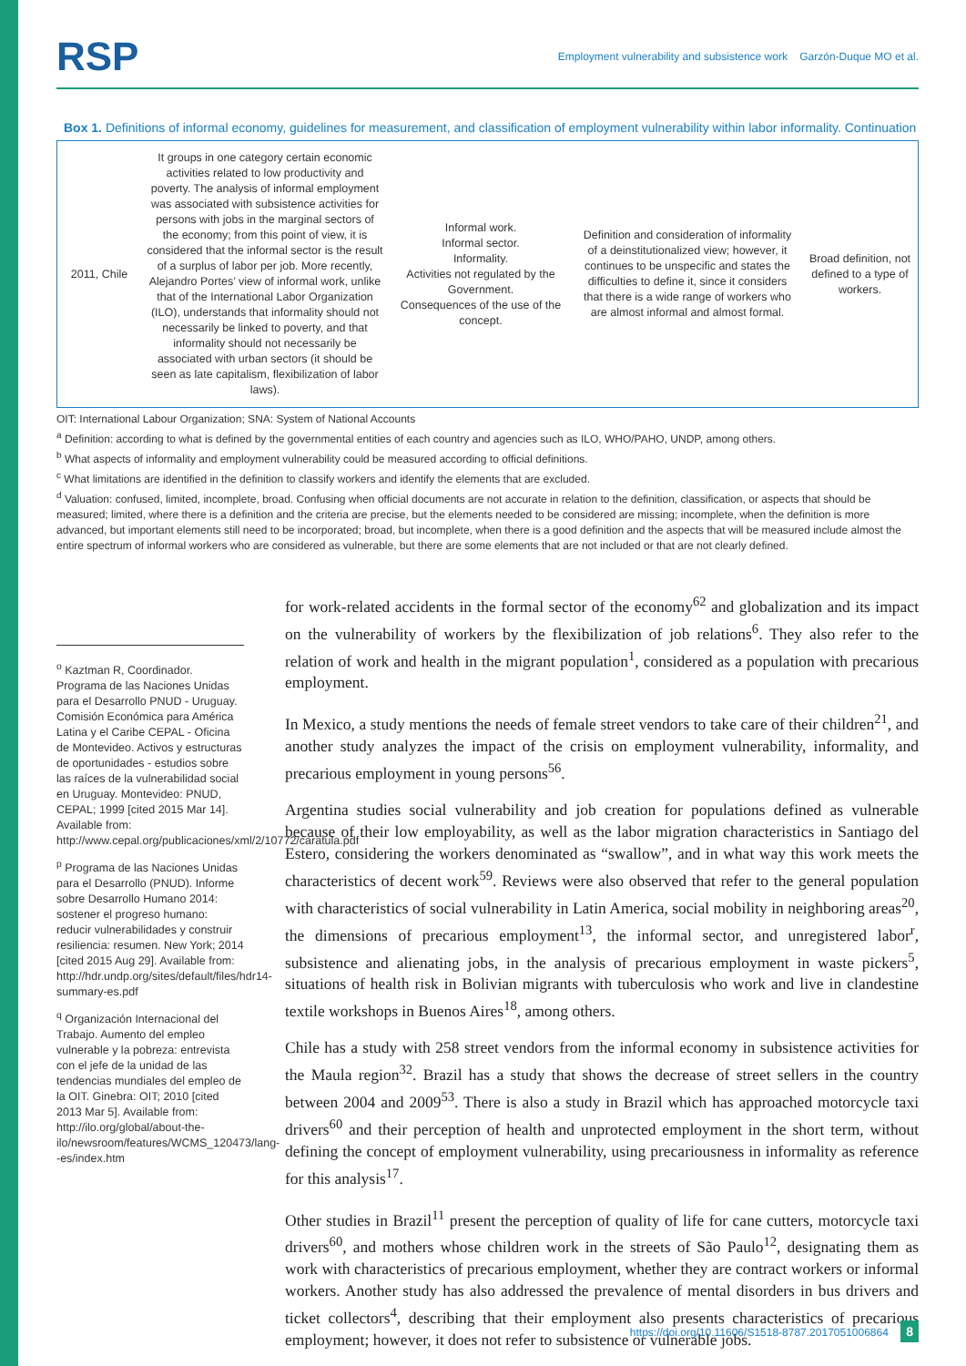RSP Employment vulnerability and subsistence work Garzón-Duque MO et al.
Box 1. Definitions of informal economy, guidelines for measurement, and classification of employment vulnerability within labor informality. Continuation
| 2011, Chile | It groups in one category certain economic activities related to low productivity and poverty. The analysis of informal employment was associated with subsistence activities for persons with jobs in the marginal sectors of the economy; from this point of view, it is considered that the informal sector is the result of a surplus of labor per job. More recently, Alejandro Portes’ view of informal work, unlike that of the International Labor Organization (ILO), understands that informality should not necessarily be linked to poverty, and that informality should not necessarily be associated with urban sectors (it should be seen as late capitalism, flexibilization of labor laws). | Informal work. Informal sector. Informality. Activities not regulated by the Government. Consequences of the use of the concept. | Definition and consideration of informality of a deinstitutionalized view; however, it continues to be unspecific and states the difficulties to define it, since it considers that there is a wide range of workers who are almost informal and almost formal. | Broad definition, not defined to a type of workers. |
OIT: International Labour Organization; SNA: System of National Accounts
<sup>a</sup> Definition: according to what is defined by the governmental entities of each country and agencies such as ILO, WHO/PAHO, UNDP, among others.
<sup>b</sup> What aspects of informality and employment vulnerability could be measured according to official definitions.
<sup>c</sup> What limitations are identified in the definition to classify workers and identify the elements that are excluded.
<sup>d</sup> Valuation: confused, limited, incomplete, broad. Confusing when official documents are not accurate in relation to the definition, classification, or aspects that should be measured; limited, where there is a definition and the criteria are precise, but the elements needed to be considered are missing; incomplete, when the definition is more advanced, but important elements still need to be incorporated; broad, but incomplete, when there is a good definition and the aspects that will be measured include almost the entire spectrum of informal workers who are considered as vulnerable, but there are some elements that are not included or that are not clearly defined.
<sup>o</sup> Kaztman R, Coordinador. Programa de las Naciones Unidas para el Desarrollo PNUD - Uruguay. Comisión Económica para América Latina y el Caribe CEPAL - Oficina de Montevideo. Activos y estructuras de oportunidades - estudios sobre las raíces de la vulnerabilidad social en Uruguay. Montevideo: PNUD, CEPAL; 1999 [cited 2015 Mar 14]. Available from: http://www.cepal.org/publicaciones/xml/2/10772/caratula.pdf
<sup>p</sup> Programa de las Naciones Unidas para el Desarrollo (PNUD). Informe sobre Desarrollo Humano 2014: sostener el progreso humano: reducir vulnerabilidades y construir resiliencia: resumen. New York; 2014 [cited 2015 Aug 29]. Available from: http://hdr.undp.org/sites/default/files/hdr14-summary-es.pdf
<sup>q</sup> Organización Internacional del Trabajo. Aumento del empleo vulnerable y la pobreza: entrevista con el jefe de la unidad de las tendencias mundiales del empleo de la OIT. Ginebra: OIT; 2010 [cited 2013 Mar 5]. Available from: http://ilo.org/global/about-the-ilo/newsroom/features/WCMS_120473/lang--es/index.htm
for work-related accidents in the formal sector of the economy<sup>62</sup> and globalization and its impact on the vulnerability of workers by the flexibilization of job relations<sup>6</sup>. They also refer to the relation of work and health in the migrant population<sup>1</sup>, considered as a population with precarious employment.
In Mexico, a study mentions the needs of female street vendors to take care of their children<sup>21</sup>, and another study analyzes the impact of the crisis on employment vulnerability, informality, and precarious employment in young persons<sup>56</sup>.
Argentina studies social vulnerability and job creation for populations defined as vulnerable because of their low employability, as well as the labor migration characteristics in Santiago del Estero, considering the workers denominated as “swallow”, and in what way this work meets the characteristics of decent work<sup>59</sup>. Reviews were also observed that refer to the general population with characteristics of social vulnerability in Latin America, social mobility in neighboring areas<sup>20</sup>, the dimensions of precarious employment<sup>13</sup>, the informal sector, and unregistered labor<sup>r</sup>, subsistence and alienating jobs, in the analysis of precarious employment in waste pickers<sup>5</sup>, situations of health risk in Bolivian migrants with tuberculosis who work and live in clandestine textile workshops in Buenos Aires<sup>18</sup>, among others.
Chile has a study with 258 street vendors from the informal economy in subsistence activities for the Maula region<sup>32</sup>. Brazil has a study that shows the decrease of street sellers in the country between 2004 and 2009<sup>53</sup>. There is also a study in Brazil which has approached motorcycle taxi drivers<sup>60</sup> and their perception of health and unprotected employment in the short term, without defining the concept of employment vulnerability, using precariousness in informality as reference for this analysis<sup>17</sup>.
Other studies in Brazil<sup>11</sup> present the perception of quality of life for cane cutters, motorcycle taxi drivers<sup>60</sup>, and mothers whose children work in the streets of São Paulo<sup>12</sup>, designating them as work with characteristics of precarious employment, whether they are contract workers or informal workers. Another study has also addressed the prevalence of mental disorders in bus drivers and ticket collectors<sup>4</sup>, describing that their employment also presents characteristics of precarious employment; however, it does not refer to subsistence or vulnerable jobs.
https://doi.org/10.11606/S1518-8787.2017051006864 8